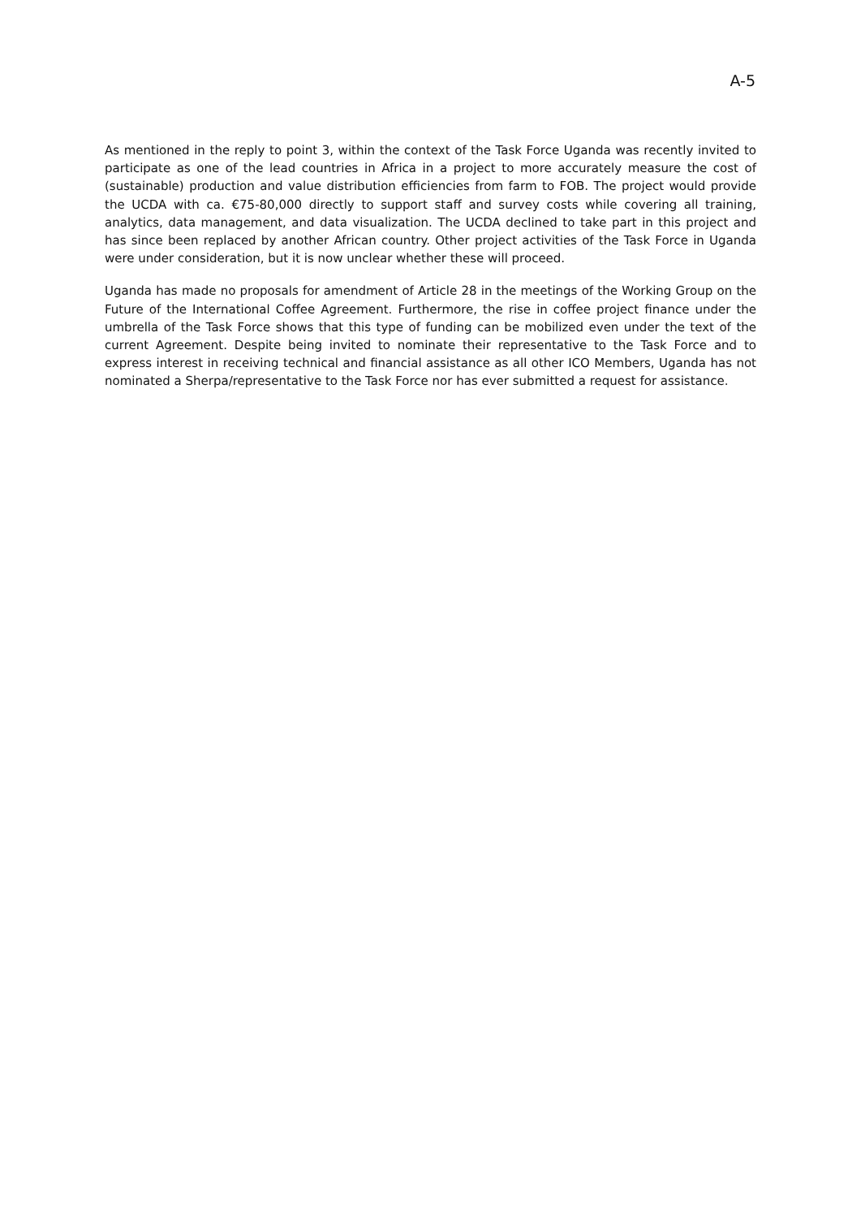A-5
As mentioned in the reply to point 3, within the context of the Task Force Uganda was recently invited to participate as one of the lead countries in Africa in a project to more accurately measure the cost of (sustainable) production and value distribution efficiencies from farm to FOB. The project would provide the UCDA with ca. €75-80,000 directly to support staff and survey costs while covering all training, analytics, data management, and data visualization. The UCDA declined to take part in this project and has since been replaced by another African country. Other project activities of the Task Force in Uganda were under consideration, but it is now unclear whether these will proceed.
Uganda has made no proposals for amendment of Article 28 in the meetings of the Working Group on the Future of the International Coffee Agreement. Furthermore, the rise in coffee project finance under the umbrella of the Task Force shows that this type of funding can be mobilized even under the text of the current Agreement. Despite being invited to nominate their representative to the Task Force and to express interest in receiving technical and financial assistance as all other ICO Members, Uganda has not nominated a Sherpa/representative to the Task Force nor has ever submitted a request for assistance.